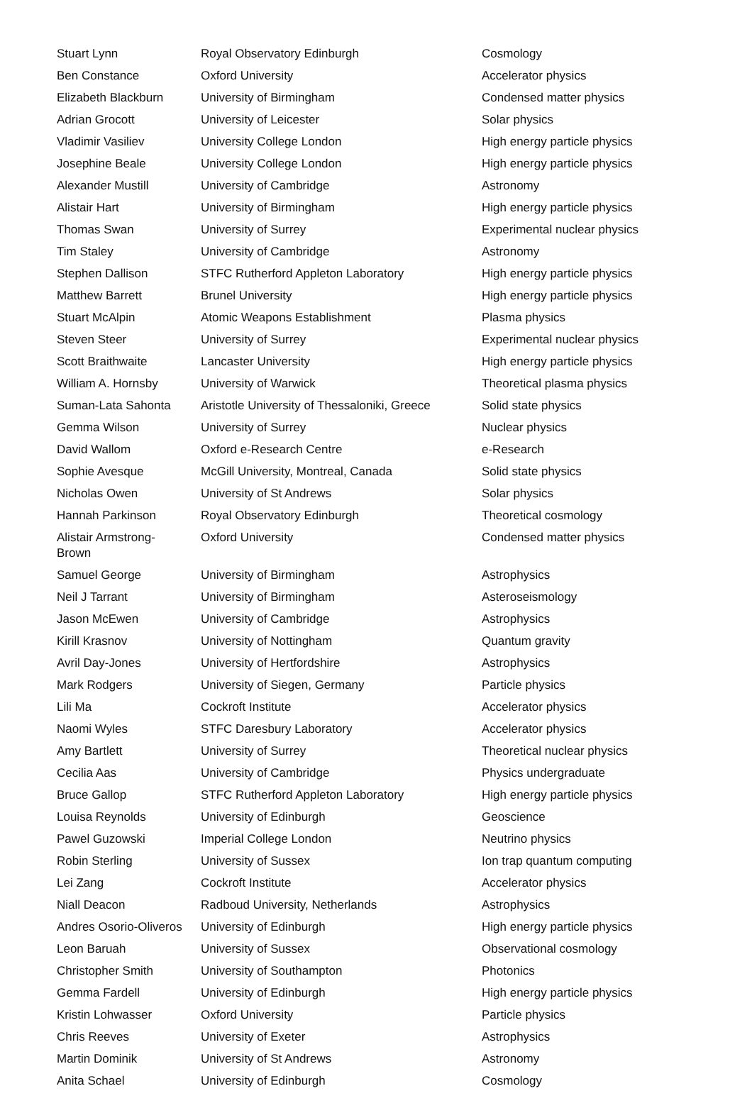| Stuart Lynn | Royal Observatory Edinburgh | Cosmology |
| Ben Constance | Oxford University | Accelerator physics |
| Elizabeth Blackburn | University of Birmingham | Condensed matter physics |
| Adrian Grocott | University of Leicester | Solar physics |
| Vladimir Vasiliev | University College London | High energy particle physics |
| Josephine Beale | University College London | High energy particle physics |
| Alexander Mustill | University of Cambridge | Astronomy |
| Alistair Hart | University of Birmingham | High energy particle physics |
| Thomas Swan | University of Surrey | Experimental nuclear physics |
| Tim Staley | University of Cambridge | Astronomy |
| Stephen Dallison | STFC Rutherford Appleton Laboratory | High energy particle physics |
| Matthew Barrett | Brunel University | High energy particle physics |
| Stuart McAlpin | Atomic Weapons Establishment | Plasma physics |
| Steven Steer | University of Surrey | Experimental nuclear physics |
| Scott Braithwaite | Lancaster University | High energy particle physics |
| William A. Hornsby | University of Warwick | Theoretical plasma physics |
| Suman-Lata Sahonta | Aristotle University of Thessaloniki, Greece | Solid state physics |
| Gemma Wilson | University of Surrey | Nuclear physics |
| David Wallom | Oxford e-Research Centre | e-Research |
| Sophie Avesque | McGill University, Montreal, Canada | Solid state physics |
| Nicholas Owen | University of St Andrews | Solar physics |
| Hannah Parkinson | Royal Observatory Edinburgh | Theoretical cosmology |
| Alistair Armstrong- Brown | Oxford University | Condensed matter physics |
| Samuel George | University of Birmingham | Astrophysics |
| Neil J Tarrant | University of Birmingham | Asteroseismology |
| Jason McEwen | University of Cambridge | Astrophysics |
| Kirill Krasnov | University of Nottingham | Quantum gravity |
| Avril Day-Jones | University of Hertfordshire | Astrophysics |
| Mark Rodgers | University of Siegen, Germany | Particle physics |
| Lili Ma | Cockroft Institute | Accelerator physics |
| Naomi Wyles | STFC Daresbury Laboratory | Accelerator physics |
| Amy Bartlett | University of Surrey | Theoretical nuclear physics |
| Cecilia Aas | University of Cambridge | Physics undergraduate |
| Bruce Gallop | STFC Rutherford Appleton Laboratory | High energy particle physics |
| Louisa Reynolds | University of Edinburgh | Geoscience |
| Pawel Guzowski | Imperial College London | Neutrino physics |
| Robin Sterling | University of Sussex | Ion trap quantum computing |
| Lei Zang | Cockroft Institute | Accelerator physics |
| Niall Deacon | Radboud University, Netherlands | Astrophysics |
| Andres Osorio-Oliveros | University of Edinburgh | High energy particle physics |
| Leon Baruah | University of Sussex | Observational cosmology |
| Christopher Smith | University of Southampton | Photonics |
| Gemma Fardell | University of Edinburgh | High energy particle physics |
| Kristin Lohwasser | Oxford University | Particle physics |
| Chris Reeves | University of Exeter | Astrophysics |
| Martin Dominik | University of St Andrews | Astronomy |
| Anita Schael | University of Edinburgh | Cosmology |